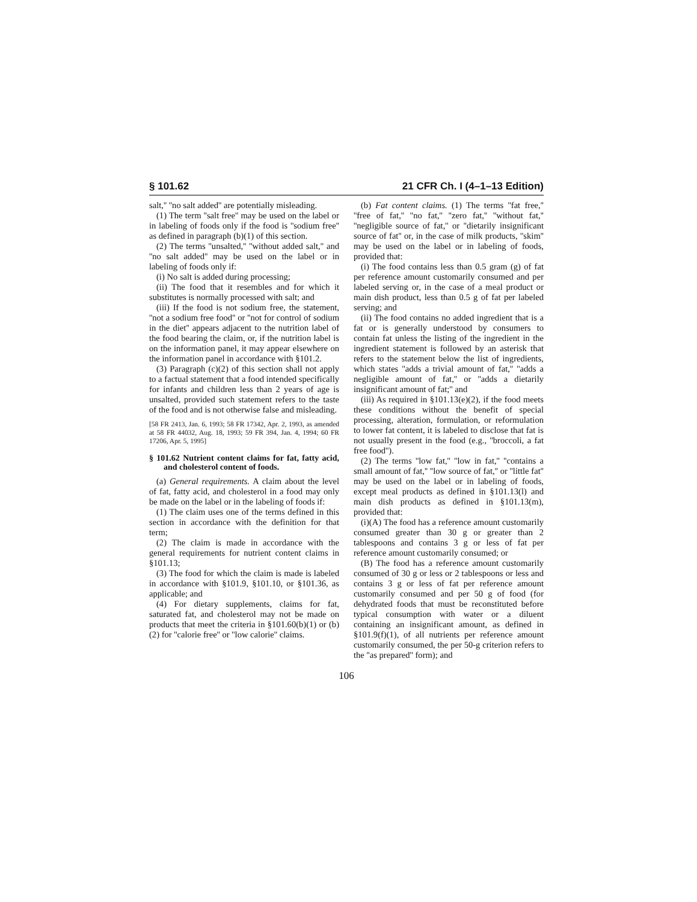§ 101.62 21 CFR Ch. I (4–1–13 Edition)
salt,'' ''no salt added'' are potentially misleading.
(1) The term ''salt free'' may be used on the label or in labeling of foods only if the food is ''sodium free'' as defined in paragraph (b)(1) of this section.
(2) The terms ''unsalted,'' ''without added salt,'' and ''no salt added'' may be used on the label or in labeling of foods only if:
(i) No salt is added during processing;
(ii) The food that it resembles and for which it substitutes is normally processed with salt; and
(iii) If the food is not sodium free, the statement, ''not a sodium free food'' or ''not for control of sodium in the diet'' appears adjacent to the nutrition label of the food bearing the claim, or, if the nutrition label is on the information panel, it may appear elsewhere on the information panel in accordance with §101.2.
(3) Paragraph (c)(2) of this section shall not apply to a factual statement that a food intended specifically for infants and children less than 2 years of age is unsalted, provided such statement refers to the taste of the food and is not otherwise false and misleading.
[58 FR 2413, Jan. 6, 1993; 58 FR 17342, Apr. 2, 1993, as amended at 58 FR 44032, Aug. 18, 1993; 59 FR 394, Jan. 4, 1994; 60 FR 17206, Apr. 5, 1995]
§ 101.62 Nutrient content claims for fat, fatty acid, and cholesterol content of foods.
(a) General requirements. A claim about the level of fat, fatty acid, and cholesterol in a food may only be made on the label or in the labeling of foods if:
(1) The claim uses one of the terms defined in this section in accordance with the definition for that term;
(2) The claim is made in accordance with the general requirements for nutrient content claims in §101.13;
(3) The food for which the claim is made is labeled in accordance with §101.9, §101.10, or §101.36, as applicable; and
(4) For dietary supplements, claims for fat, saturated fat, and cholesterol may not be made on products that meet the criteria in §101.60(b)(1) or (b)(2) for ''calorie free'' or ''low calorie'' claims.
(b) Fat content claims. (1) The terms ''fat free,'' ''free of fat,'' ''no fat,'' ''zero fat,'' ''without fat,'' ''negligible source of fat,'' or ''dietarily insignificant source of fat'' or, in the case of milk products, ''skim'' may be used on the label or in labeling of foods, provided that:
(i) The food contains less than 0.5 gram (g) of fat per reference amount customarily consumed and per labeled serving or, in the case of a meal product or main dish product, less than 0.5 g of fat per labeled serving; and
(ii) The food contains no added ingredient that is a fat or is generally understood by consumers to contain fat unless the listing of the ingredient in the ingredient statement is followed by an asterisk that refers to the statement below the list of ingredients, which states ''adds a trivial amount of fat,'' ''adds a negligible amount of fat,'' or ''adds a dietarily insignificant amount of fat;'' and
(iii) As required in §101.13(e)(2), if the food meets these conditions without the benefit of special processing, alteration, formulation, or reformulation to lower fat content, it is labeled to disclose that fat is not usually present in the food (e.g., ''broccoli, a fat free food'').
(2) The terms ''low fat,'' ''low in fat,'' ''contains a small amount of fat,'' ''low source of fat,'' or ''little fat'' may be used on the label or in labeling of foods, except meal products as defined in §101.13(l) and main dish products as defined in §101.13(m), provided that:
(i)(A) The food has a reference amount customarily consumed greater than 30 g or greater than 2 tablespoons and contains 3 g or less of fat per reference amount customarily consumed; or
(B) The food has a reference amount customarily consumed of 30 g or less or 2 tablespoons or less and contains 3 g or less of fat per reference amount customarily consumed and per 50 g of food (for dehydrated foods that must be reconstituted before typical consumption with water or a diluent containing an insignificant amount, as defined in §101.9(f)(1), of all nutrients per reference amount customarily consumed, the per 50-g criterion refers to the ''as prepared'' form); and
106